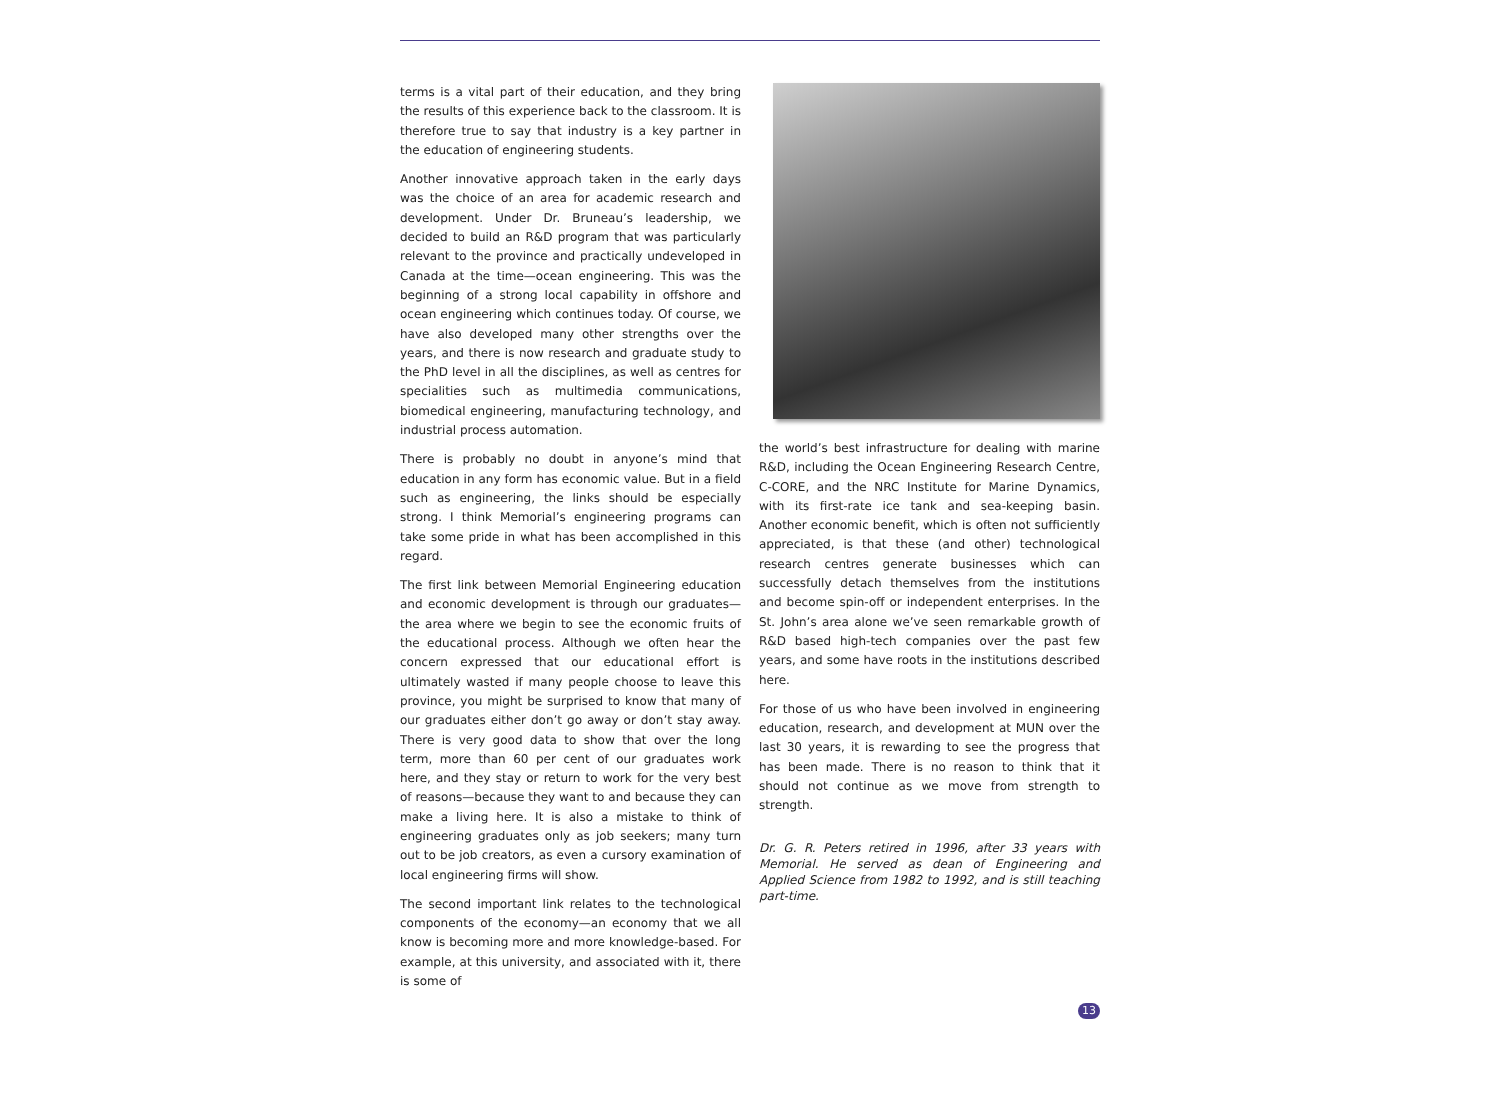terms is a vital part of their education, and they bring the results of this experience back to the classroom. It is therefore true to say that industry is a key partner in the education of engineering students.
Another innovative approach taken in the early days was the choice of an area for academic research and development. Under Dr. Bruneau’s leadership, we decided to build an R&D program that was particularly relevant to the province and practically undeveloped in Canada at the time—ocean engineering. This was the beginning of a strong local capability in offshore and ocean engineering which continues today. Of course, we have also developed many other strengths over the years, and there is now research and graduate study to the PhD level in all the disciplines, as well as centres for specialities such as multimedia communications, biomedical engineering, manufacturing technology, and industrial process automation.
There is probably no doubt in anyone’s mind that education in any form has economic value. But in a field such as engineering, the links should be especially strong. I think Memorial’s engineering programs can take some pride in what has been accomplished in this regard.
The first link between Memorial Engineering education and economic development is through our graduates—the area where we begin to see the economic fruits of the educational process. Although we often hear the concern expressed that our educational effort is ultimately wasted if many people choose to leave this province, you might be surprised to know that many of our graduates either don’t go away or don’t stay away. There is very good data to show that over the long term, more than 60 per cent of our graduates work here, and they stay or return to work for the very best of reasons—because they want to and because they can make a living here. It is also a mistake to think of engineering graduates only as job seekers; many turn out to be job creators, as even a cursory examination of local engineering firms will show.
The second important link relates to the technological components of the economy—an economy that we all know is becoming more and more knowledge-based. For example, at this university, and associated with it, there is some of
the world’s best infrastructure for dealing with marine R&D, including the Ocean Engineering Research Centre, C-CORE, and the NRC Institute for Marine Dynamics, with its first-rate ice tank and sea-keeping basin. Another economic benefit, which is often not sufficiently appreciated, is that these (and other) technological research centres generate businesses which can successfully detach themselves from the institutions and become spin-off or independent enterprises. In the St. John’s area alone we’ve seen remarkable growth of R&D based high-tech companies over the past few years, and some have roots in the institutions described here.
For those of us who have been involved in engineering education, research, and development at MUN over the last 30 years, it is rewarding to see the progress that has been made. There is no reason to think that it should not continue as we move from strength to strength.
Dr. G. R. Peters retired in 1996, after 33 years with Memorial. He served as dean of Engineering and Applied Science from 1982 to 1992, and is still teaching part-time.
13